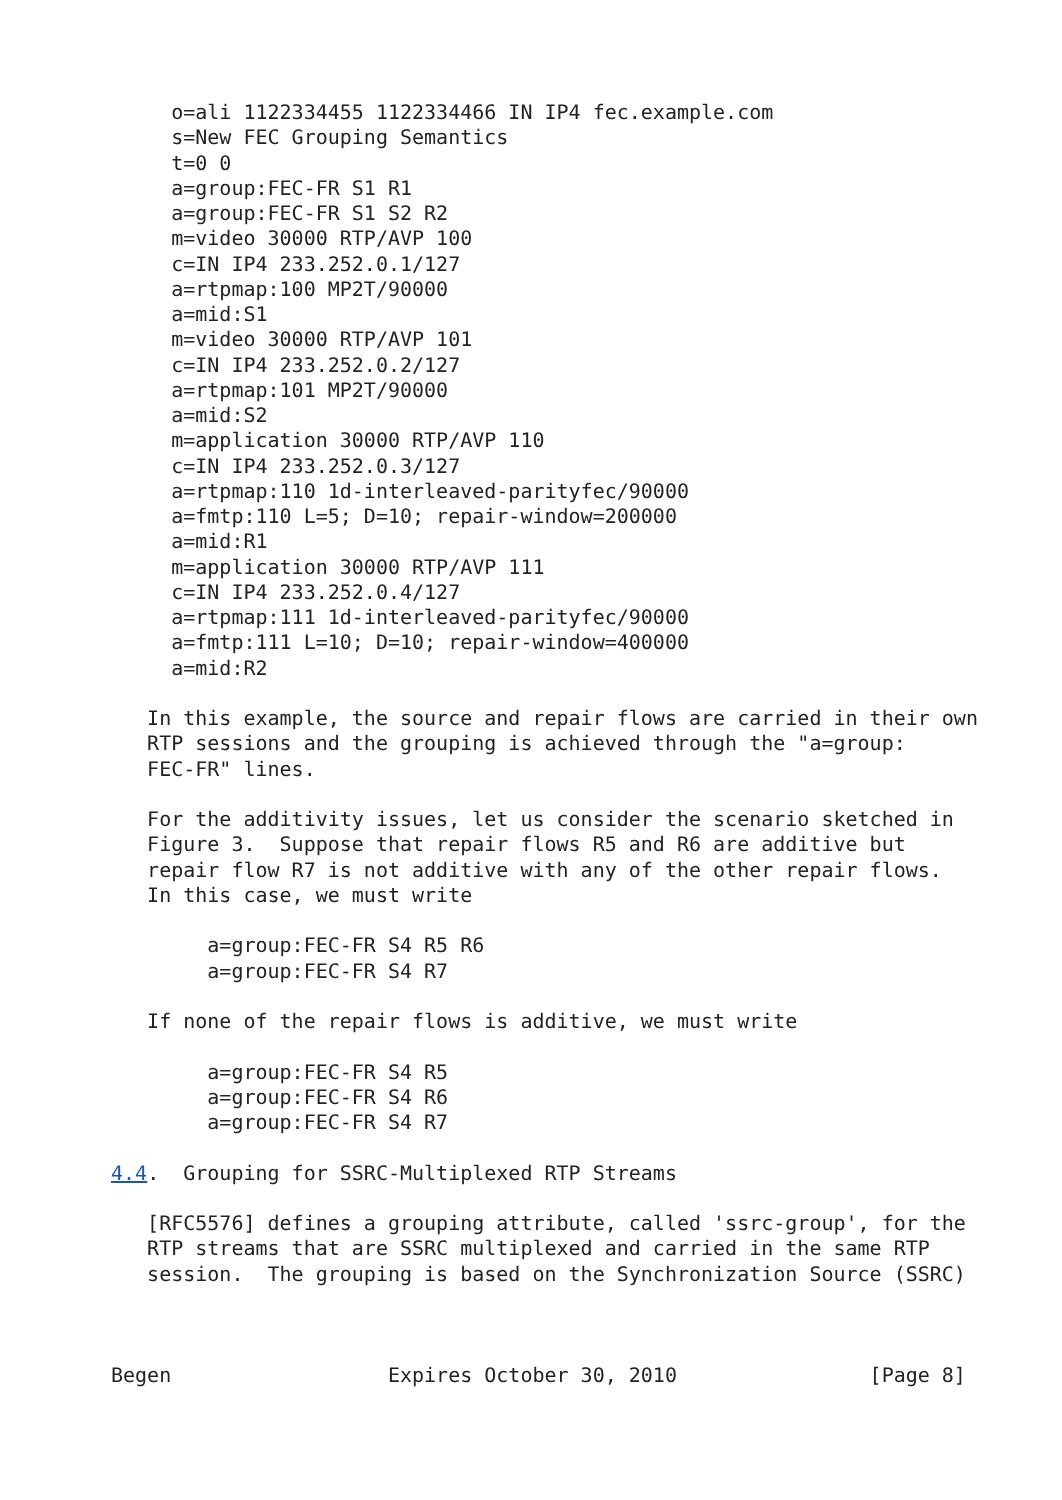o=ali 1122334455 1122334466 IN IP4 fec.example.com
     s=New FEC Grouping Semantics
     t=0 0
     a=group:FEC-FR S1 R1
     a=group:FEC-FR S1 S2 R2
     m=video 30000 RTP/AVP 100
     c=IN IP4 233.252.0.1/127
     a=rtpmap:100 MP2T/90000
     a=mid:S1
     m=video 30000 RTP/AVP 101
     c=IN IP4 233.252.0.2/127
     a=rtpmap:101 MP2T/90000
     a=mid:S2
     m=application 30000 RTP/AVP 110
     c=IN IP4 233.252.0.3/127
     a=rtpmap:110 1d-interleaved-parityfec/90000
     a=fmtp:110 L=5; D=10; repair-window=200000
     a=mid:R1
     m=application 30000 RTP/AVP 111
     c=IN IP4 233.252.0.4/127
     a=rtpmap:111 1d-interleaved-parityfec/90000
     a=fmtp:111 L=10; D=10; repair-window=400000
     a=mid:R2

   In this example, the source and repair flows are carried in their own
   RTP sessions and the grouping is achieved through the "a=group:
   FEC-FR" lines.

   For the additivity issues, let us consider the scenario sketched in
   Figure 3.  Suppose that repair flows R5 and R6 are additive but
   repair flow R7 is not additive with any of the other repair flows.
   In this case, we must write

        a=group:FEC-FR S4 R5 R6
        a=group:FEC-FR S4 R7

   If none of the repair flows is additive, we must write

        a=group:FEC-FR S4 R5
        a=group:FEC-FR S4 R6
        a=group:FEC-FR S4 R7

4.4.  Grouping for SSRC-Multiplexed RTP Streams

   [RFC5576] defines a grouping attribute, called 'ssrc-group', for the
   RTP streams that are SSRC multiplexed and carried in the same RTP
   session.  The grouping is based on the Synchronization Source (SSRC)



Begen                  Expires October 30, 2010                [Page 8]